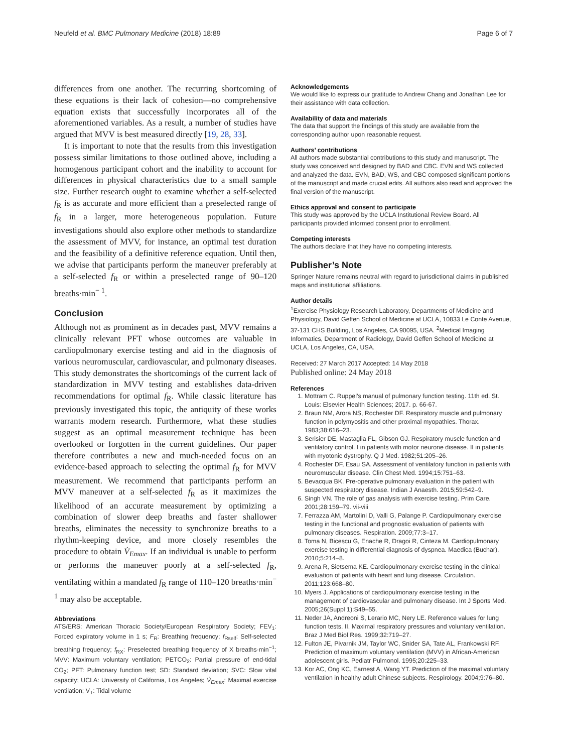Neufeld et al. BMC Pulmonary Medicine (2018) 18:89 Page 6 of 7
differences from one another. The recurring shortcoming of these equations is their lack of cohesion—no comprehensive equation exists that successfully incorporates all of the aforementioned variables. As a result, a number of studies have argued that MVV is best measured directly [19, 28, 33].
It is important to note that the results from this investigation possess similar limitations to those outlined above, including a homogenous participant cohort and the inability to account for differences in physical characteristics due to a small sample size. Further research ought to examine whether a self-selected f<sub>R</sub> is as accurate and more efficient than a preselected range of f<sub>R</sub> in a larger, more heterogeneous population. Future investigations should also explore other methods to standardize the assessment of MVV, for instance, an optimal test duration and the feasibility of a definitive reference equation. Until then, we advise that participants perform the maneuver preferably at a self-selected f<sub>R</sub> or within a preselected range of 90–120 breaths·min<sup>− 1</sup>.
Conclusion
Although not as prominent as in decades past, MVV remains a clinically relevant PFT whose outcomes are valuable in cardiopulmonary exercise testing and aid in the diagnosis of various neuromuscular, cardiovascular, and pulmonary diseases. This study demonstrates the shortcomings of the current lack of standardization in MVV testing and establishes data-driven recommendations for optimal f<sub>R</sub>. While classic literature has previously investigated this topic, the antiquity of these works warrants modern research. Furthermore, what these studies suggest as an optimal measurement technique has been overlooked or forgotten in the current guidelines. Our paper therefore contributes a new and much-needed focus on an evidence-based approach to selecting the optimal f<sub>R</sub> for MVV measurement. We recommend that participants perform an MVV maneuver at a self-selected f<sub>R</sub> as it maximizes the likelihood of an accurate measurement by optimizing a combination of slower deep breaths and faster shallower breaths, eliminates the necessity to synchronize breaths to a rhythm-keeping device, and more closely resembles the procedure to obtain V̇<sub>Emax</sub>. If an individual is unable to perform or performs the maneuver poorly at a self-selected f<sub>R</sub>, ventilating within a mandated f<sub>R</sub> range of 110–120 breaths·min<sup>− 1</sup> may also be acceptable.
Abbreviations
ATS/ERS: American Thoracic Society/European Respiratory Society; FEV<sub>1</sub>: Forced expiratory volume in 1 s; F<sub>R</sub>: Breathing frequency; f<sub>Rself</sub>: Self-selected breathing frequency; f<sub>RX</sub>: Preselected breathing frequency of X breaths·min<sup>−1</sup>; MVV: Maximum voluntary ventilation; PETCO<sub>2</sub>: Partial pressure of end-tidal CO<sub>2</sub>; PFT: Pulmonary function test; SD: Standard deviation; SVC: Slow vital capacity; UCLA: University of California, Los Angeles; V̇<sub>Emax</sub>: Maximal exercise ventilation; V<sub>T</sub>: Tidal volume
Acknowledgements
We would like to express our gratitude to Andrew Chang and Jonathan Lee for their assistance with data collection.
Availability of data and materials
The data that support the findings of this study are available from the corresponding author upon reasonable request.
Authors’ contributions
All authors made substantial contributions to this study and manuscript. The study was conceived and designed by BAD and CBC. EVN and WS collected and analyzed the data. EVN, BAD, WS, and CBC composed significant portions of the manuscript and made crucial edits. All authors also read and approved the final version of the manuscript.
Ethics approval and consent to participate
This study was approved by the UCLA Institutional Review Board. All participants provided informed consent prior to enrollment.
Competing interests
The authors declare that they have no competing interests.
Publisher’s Note
Springer Nature remains neutral with regard to jurisdictional claims in published maps and institutional affiliations.
Author details
<sup>1</sup> Exercise Physiology Research Laboratory, Departments of Medicine and Physiology, David Geffen School of Medicine at UCLA, 10833 Le Conte Avenue, 37-131 CHS Building, Los Angeles, CA 90095, USA. <sup>2</sup>Medical Imaging Informatics, Department of Radiology, David Geffen School of Medicine at UCLA, Los Angeles, CA, USA.
Received: 27 March 2017 Accepted: 14 May 2018
Published online: 24 May 2018
References
1. Mottram C. Ruppel’s manual of pulmonary function testing. 11th ed. St. Louis: Elsevier Health Sciences; 2017. p. 66-67.
2. Braun NM, Arora NS, Rochester DF. Respiratory muscle and pulmonary function in polymyositis and other proximal myopathies. Thorax. 1983;38:616–23.
3. Serisier DE, Mastaglia FL, Gibson GJ. Respiratory muscle function and ventilatory control. I in patients with motor neurone disease. II in patients with myotonic dystrophy. Q J Med. 1982;51:205–26.
4. Rochester DF, Esau SA. Assessment of ventilatory function in patients with neuromuscular disease. Clin Chest Med. 1994;15:751–63.
5. Bevacqua BK. Pre-operative pulmonary evaluation in the patient with suspected respiratory disease. Indian J Anaesth. 2015;59:542–9.
6. Singh VN. The role of gas analysis with exercise testing. Prim Care. 2001;28:159–79. vii-viii
7. Ferrazza AM, Martolini D, Valli G, Palange P. Cardiopulmonary exercise testing in the functional and prognostic evaluation of patients with pulmonary diseases. Respiration. 2009;77:3–17.
8. Toma N, Bicescu G, Enache R, Dragoi R, Cinteza M. Cardiopulmonary exercise testing in differential diagnosis of dyspnea. Maedica (Buchar). 2010;5:214–8.
9. Arena R, Sietsema KE. Cardiopulmonary exercise testing in the clinical evaluation of patients with heart and lung disease. Circulation. 2011;123:668–80.
10. Myers J. Applications of cardiopulmonary exercise testing in the management of cardiovascular and pulmonary disease. Int J Sports Med. 2005;26(Suppl 1):S49–55.
11. Neder JA, Andreoni S, Lerario MC, Nery LE. Reference values for lung function tests. II. Maximal respiratory pressures and voluntary ventilation. Braz J Med Biol Res. 1999;32:719–27.
12. Fulton JE, Pivarnik JM, Taylor WC, Snider SA, Tate AL, Frankowski RF. Prediction of maximum voluntary ventilation (MVV) in African-American adolescent girls. Pediatr Pulmonol. 1995;20:225–33.
13. Kor AC, Ong KC, Earnest A, Wang YT. Prediction of the maximal voluntary ventilation in healthy adult Chinese subjects. Respirology. 2004;9:76–80.